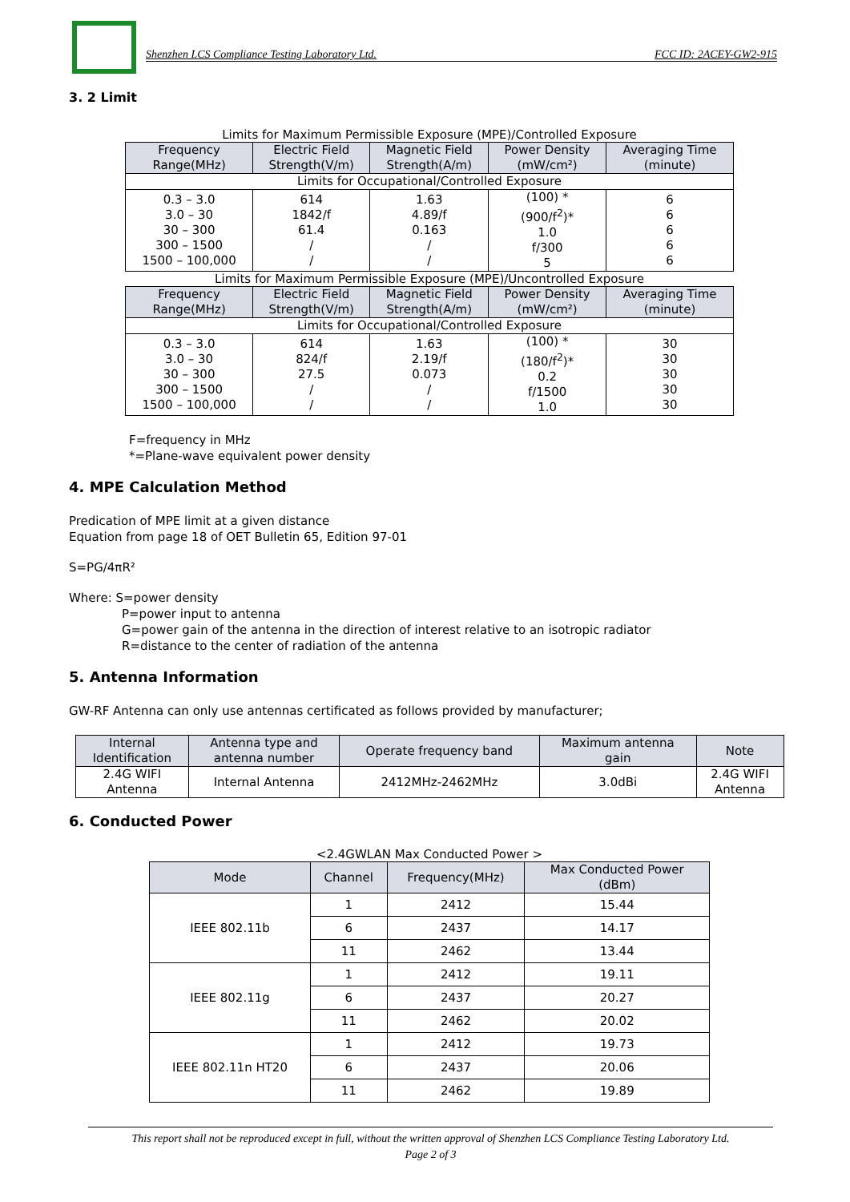Shenzhen LCS Compliance Testing Laboratory Ltd. FCC ID: 2ACEY-GW2-915
3. 2 Limit
Limits for Maximum Permissible Exposure (MPE)/Controlled Exposure
| Frequency Range(MHz) | Electric Field Strength(V/m) | Magnetic Field Strength(A/m) | Power Density (mW/cm²) | Averaging Time (minute) |
| --- | --- | --- | --- | --- |
| Limits for Occupational/Controlled Exposure | | | | |
| 0.3 – 3.0 3.0 – 30 30 – 300 300 – 1500 1500 – 100,000 | 614 1842/f 61.4 / / | 1.63 4.89/f 0.163 / / | (100) * (900/f<sup>2</sup>)* 1.0 f/300 5 | 6 6 6 6 6 |
Limits for Maximum Permissible Exposure (MPE)/Uncontrolled Exposure
| Frequency Range(MHz) | Electric Field Strength(V/m) | Magnetic Field Strength(A/m) | Power Density (mW/cm²) | Averaging Time (minute) |
| --- | --- | --- | --- | --- |
| Limits for Occupational/Controlled Exposure | | | | |
| 0.3 – 3.0 3.0 – 30 30 – 300 300 – 1500 1500 – 100,000 | 614 824/f 27.5 / / | 1.63 2.19/f 0.073 / / | (100) * (180/f<sup>2</sup>)* 0.2 f/1500 1.0 | 30 30 30 30 30 |
F=frequency in MHz
*=Plane-wave equivalent power density
4. MPE Calculation Method
Predication of MPE limit at a given distance
Equation from page 18 of OET Bulletin 65, Edition 97-01
S=PG/4πR²
Where: S=power density
P=power input to antenna
G=power gain of the antenna in the direction of interest relative to an isotropic radiator
R=distance to the center of radiation of the antenna
5. Antenna Information
GW-RF Antenna can only use antennas certificated as follows provided by manufacturer;
| Internal Identification | Antenna type and antenna number | Operate frequency band | Maximum antenna gain | Note |
| --- | --- | --- | --- | --- |
| 2.4G WIFI Antenna | Internal Antenna | 2412MHz-2462MHz | 3.0dBi | 2.4G WIFI Antenna |
6. Conducted Power
<2.4GWLAN Max Conducted Power >
| Mode | Channel | Frequency(MHz) | Max Conducted Power (dBm) |
| --- | --- | --- | --- |
| IEEE 802.11b | 1 | 2412 | 15.44 |
| | 6 | 2437 | 14.17 |
| | 11 | 2462 | 13.44 |
| IEEE 802.11g | 1 | 2412 | 19.11 |
| | 6 | 2437 | 20.27 |
| | 11 | 2462 | 20.02 |
| IEEE 802.11n HT20 | 1 | 2412 | 19.73 |
| | 6 | 2437 | 20.06 |
| | 11 | 2462 | 19.89 |
This report shall not be reproduced except in full, without the written approval of Shenzhen LCS Compliance Testing Laboratory Ltd.
Page 2 of 3